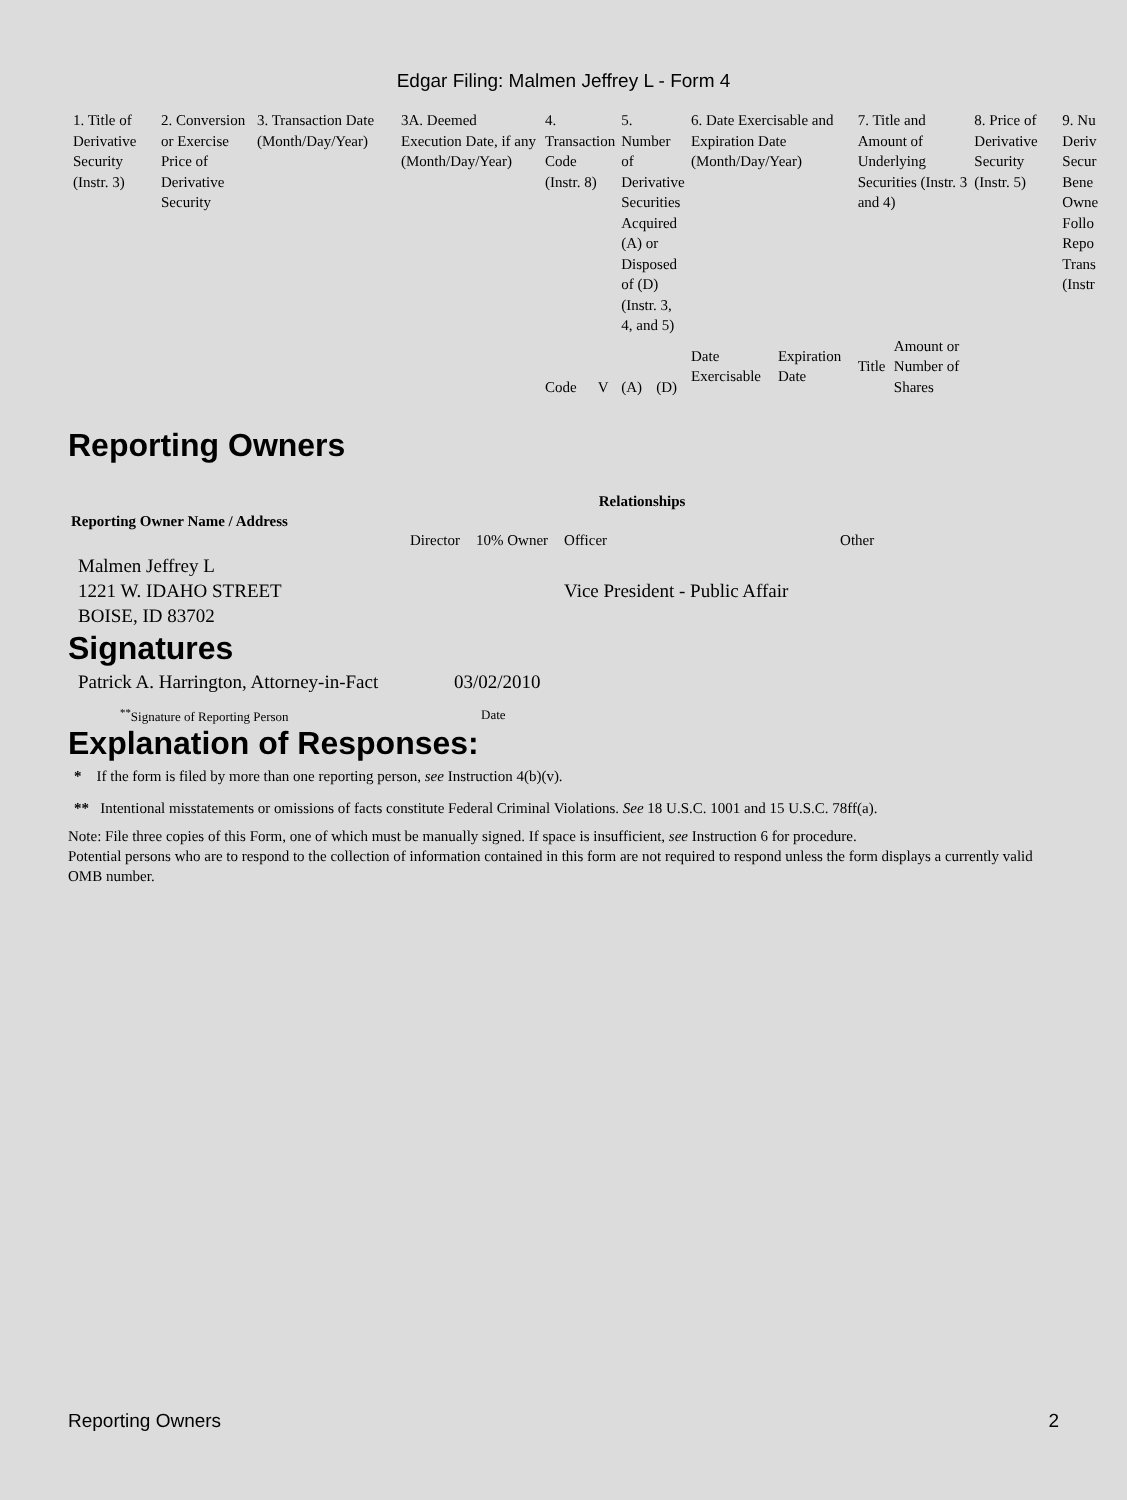Edgar Filing: Malmen Jeffrey L - Form 4
| 1. Title of Derivative Security (Instr. 3) | 2. Conversion or Exercise Price of Derivative Security | 3. Transaction Date (Month/Day/Year) | 3A. Deemed Execution Date, if any (Month/Day/Year) | 4. Transaction Code (Instr. 8) | | 5. Number of Derivative Securities Acquired (A) or Disposed of (D) (Instr. 3, 4, and 5) | | 6. Date Exercisable and Expiration Date (Month/Day/Year) | | 7. Title and Amount of Underlying Securities (Instr. 3 and 4) | | 8. Price of Derivative Security (Instr. 5) | 9. Nu Deriv Secur Bene Owne Follo Repo Trans (Instr |
| | | | | Code | V | (A) | (D) | Date Exercisable | Expiration Date | Title | Amount or Number of Shares | | |
Reporting Owners
| Reporting Owner Name / Address | Relationships | | | |
| --- | --- | --- | --- | --- |
| | Director | 10% Owner | Officer | Other |
| Malmen Jeffrey L 1221 W. IDAHO STREET BOISE, ID 83702 | | | Vice President - Public Affair | |
Signatures
| Patrick A. Harrington, Attorney-in-Fact | 03/02/2010 |
| <sup>**</sup> Signature of Reporting Person | Date |
Explanation of Responses:
* If the form is filed by more than one reporting person, see Instruction 4(b)(v).
** Intentional misstatements or omissions of facts constitute Federal Criminal Violations. See 18 U.S.C. 1001 and 15 U.S.C. 78ff(a).
Note: File three copies of this Form, one of which must be manually signed. If space is insufficient, see Instruction 6 for procedure.
Potential persons who are to respond to the collection of information contained in this form are not required to respond unless the form displays a currently valid OMB number.
Reporting Owners 2